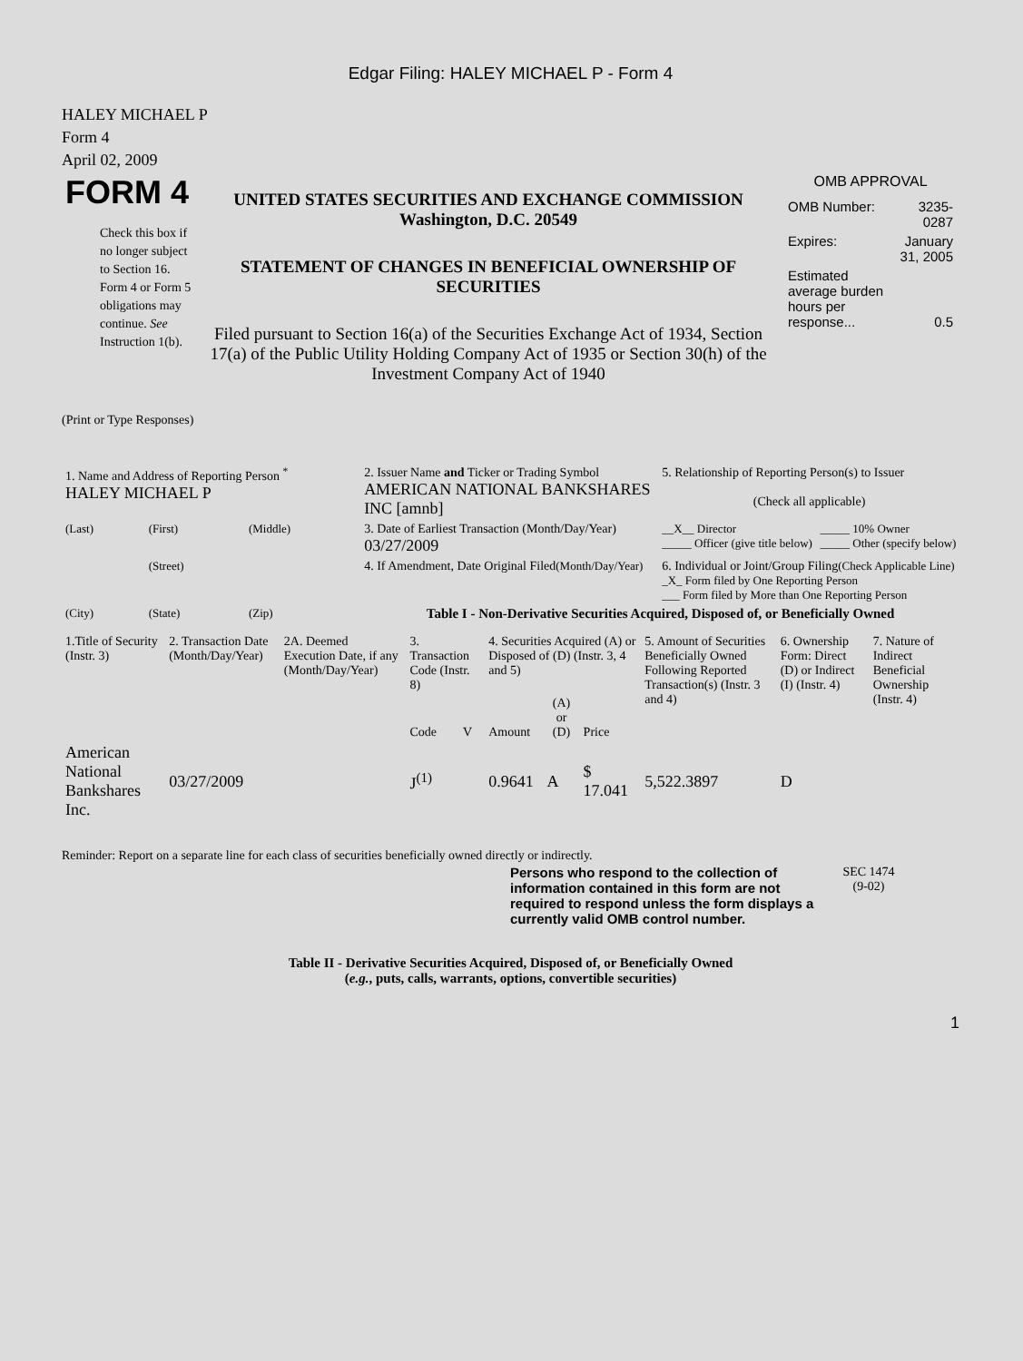Edgar Filing: HALEY MICHAEL P - Form 4
HALEY MICHAEL P
Form 4
April 02, 2009
| FORM 4 Check this box if no longer subject to Section 16. Form 4 or Form 5 obligations may continue. See Instruction 1(b). | UNITED STATES SECURITIES AND EXCHANGE COMMISSION Washington, D.C. 20549 STATEMENT OF CHANGES IN BENEFICIAL OWNERSHIP OF SECURITIES Filed pursuant to Section 16(a) of the Securities Exchange Act of 1934, Section 17(a) of the Public Utility Holding Company Act of 1935 or Section 30(h) of the Investment Company Act of 1940 | OMB APPROVAL / OMB Number: / 3235-0287 / / Expires: / January 31, 2005 / / Estimated average burden hours per response... / 0.5 / |
(Print or Type Responses)
| 1. Name and Address of Reporting Person <sup>*</sup> HALEY MICHAEL P | | | 2. Issuer Name and Ticker or Trading Symbol AMERICAN NATIONAL BANKSHARES INC [amnb] | 5. Relationship of Reporting Person(s) to Issuer (Check all applicable) | |
| (Last) | (First) | (Middle) | 3. Date of Earliest Transaction (Month/Day/Year) 03/27/2009 | __X__ Director _____ Officer (give title below) | _____ 10% Owner _____ Other (specify below) |
| | (Street) | | 4. If Amendment, Date Original Filed (Month/Day/Year) | 6. Individual or Joint/Group Filing (Check Applicable Line) _X_ Form filed by One Reporting Person ___ Form filed by More than One Reporting Person | |
| (City) | (State) | (Zip) | Table I - Non-Derivative Securities Acquired, Disposed of, or Beneficially Owned | | |
| 1.Title of Security (Instr. 3) | 2. Transaction Date (Month/Day/Year) | 2A. Deemed Execution Date, if any (Month/Day/Year) | 3. Transaction Code (Instr. 8) | | 4. Securities Acquired (A) or Disposed of (D) (Instr. 3, 4 and 5) | | | 5. Amount of Securities Beneficially Owned Following Reported Transaction(s) (Instr. 3 and 4) | 6. Ownership Form: Direct (D) or Indirect (I) (Instr. 4) | 7. Nature of Indirect Beneficial Ownership (Instr. 4) |
| --- | --- | --- | --- | --- | --- | --- | --- | --- | --- | --- |
| | | | Code | V | Amount | (A) or (D) | Price | | | |
| American National Bankshares Inc. | 03/27/2009 | | J<sup>(1)</sup> | | 0.9641 | A | $ 17.041 | 5,522.3897 | D | |
Reminder: Report on a separate line for each class of securities beneficially owned directly or indirectly.
| Persons who respond to the collection of information contained in this form are not required to respond unless the form displays a currently valid OMB control number. | SEC 1474 (9-02) |
Table II - Derivative Securities Acquired, Disposed of, or Beneficially Owned
(e.g., puts, calls, warrants, options, convertible securities)
1